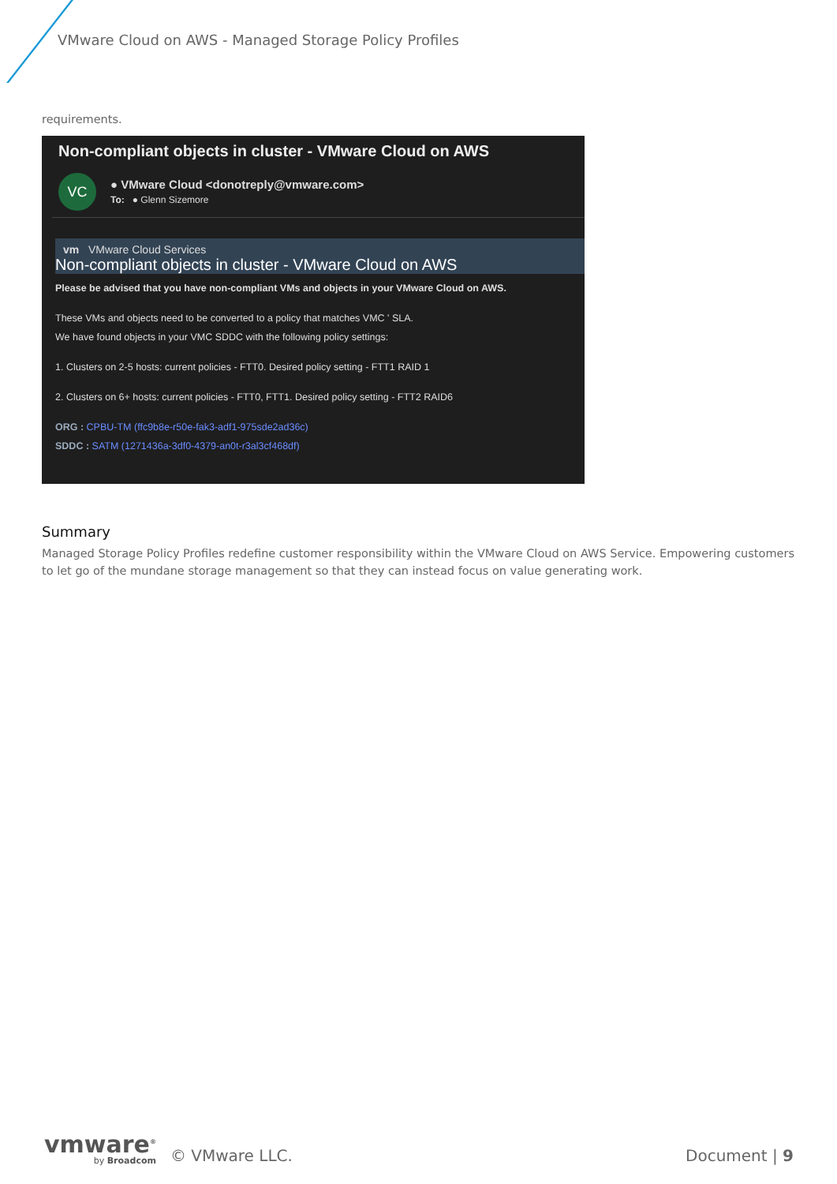VMware Cloud on AWS - Managed Storage Policy Profiles
requirements.
Non-compliant objects in cluster - VMware Cloud on AWS
VC
● VMware Cloud <donotreply@vmware.com>
To: ● Glenn Sizemore
vm VMware Cloud Services
Non-compliant objects in cluster - VMware Cloud on AWS
Please be advised that you have non-compliant VMs and objects in your VMware Cloud on AWS.
These VMs and objects need to be converted to a policy that matches VMC ' SLA.
We have found objects in your VMC SDDC with the following policy settings:
1. Clusters on 2-5 hosts: current policies - FTT0. Desired policy setting - FTT1 RAID 1
2. Clusters on 6+ hosts: current policies - FTT0, FTT1. Desired policy setting - FTT2 RAID6
ORG : CPBU-TM (ffc9b8e-r50e-fak3-adf1-975sde2ad36c)
SDDC : SATM (1271436a-3df0-4379-an0t-r3al3cf468df)
Summary
Managed Storage Policy Profiles redefine customer responsibility within the VMware Cloud on AWS Service. Empowering customers to let go of the mundane storage management so that they can instead focus on value generating work.
vmware<sup>®</sup>
by Broadcom
© VMware LLC.
Document | 9